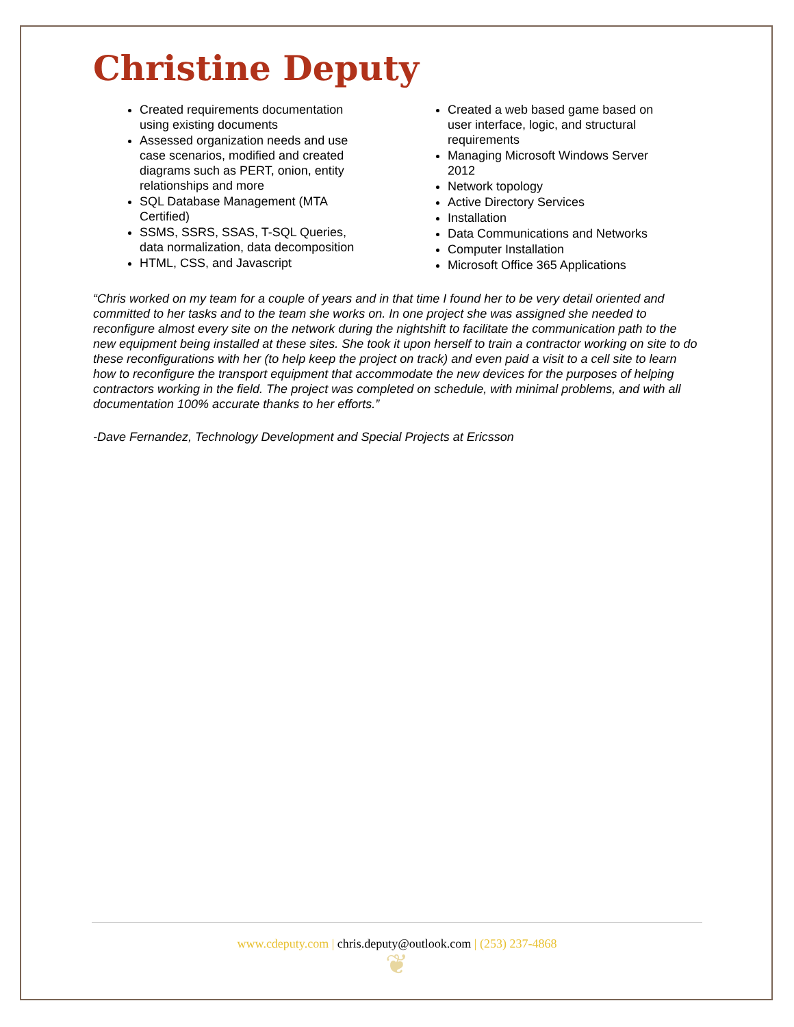Christine Deputy
Created requirements documentation using existing documents
Assessed organization needs and use case scenarios, modified and created diagrams such as PERT, onion, entity relationships and more
SQL Database Management (MTA Certified)
SSMS, SSRS, SSAS, T-SQL Queries, data normalization, data decomposition
HTML, CSS, and Javascript
Created a web based game based on user interface, logic, and structural requirements
Managing Microsoft Windows Server 2012
Network topology
Active Directory Services
Installation
Data Communications and Networks
Computer Installation
Microsoft Office 365 Applications
“Chris worked on my team for a couple of years and in that time I found her to be very detail oriented and committed to her tasks and to the team she works on. In one project she was assigned she needed to reconfigure almost every site on the network during the nightshift to facilitate the communication path to the new equipment being installed at these sites. She took it upon herself to train a contractor working on site to do these reconfigurations with her (to help keep the project on track) and even paid a visit to a cell site to learn how to reconfigure the transport equipment that accommodate the new devices for the purposes of helping contractors working in the field. The project was completed on schedule, with minimal problems, and with all documentation 100% accurate thanks to her efforts.”
-Dave Fernandez, Technology Development and Special Projects at Ericsson
www.cdeputy.com | chris.deputy@outlook.com | (253) 237-4868
❦